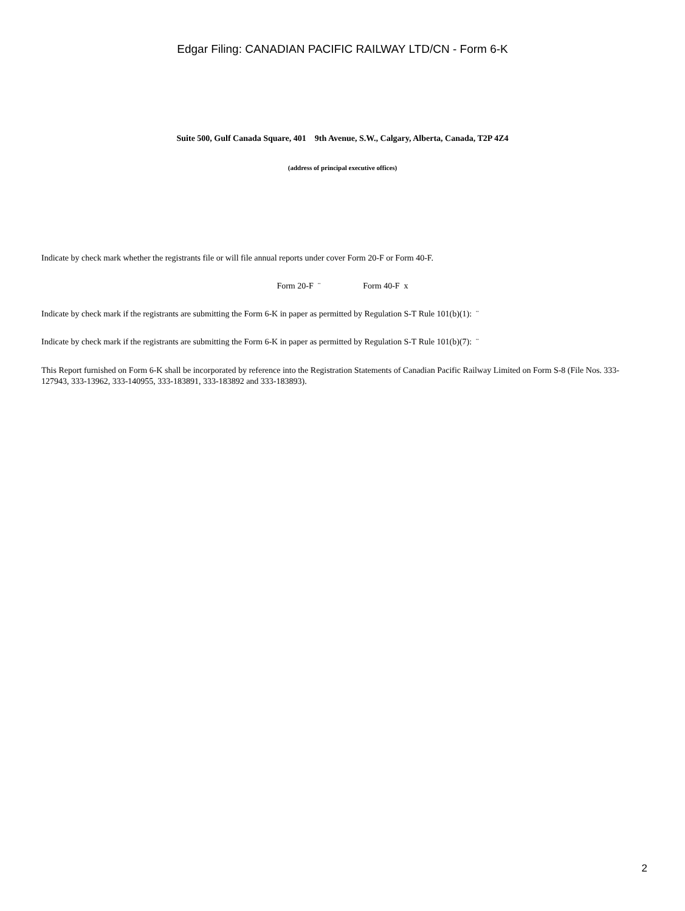Edgar Filing: CANADIAN PACIFIC RAILWAY LTD/CN - Form 6-K
Suite 500, Gulf Canada Square, 401 9th Avenue, S.W., Calgary, Alberta, Canada, T2P 4Z4
(address of principal executive offices)
Indicate by check mark whether the registrants file or will file annual reports under cover Form 20-F or Form 40-F.
Form 20-F ¨ Form 40-F x
Indicate by check mark if the registrants are submitting the Form 6-K in paper as permitted by Regulation S-T Rule 101(b)(1): ¨
Indicate by check mark if the registrants are submitting the Form 6-K in paper as permitted by Regulation S-T Rule 101(b)(7): ¨
This Report furnished on Form 6-K shall be incorporated by reference into the Registration Statements of Canadian Pacific Railway Limited on Form S-8 (File Nos. 333-127943, 333-13962, 333-140955, 333-183891, 333-183892 and 333-183893).
2